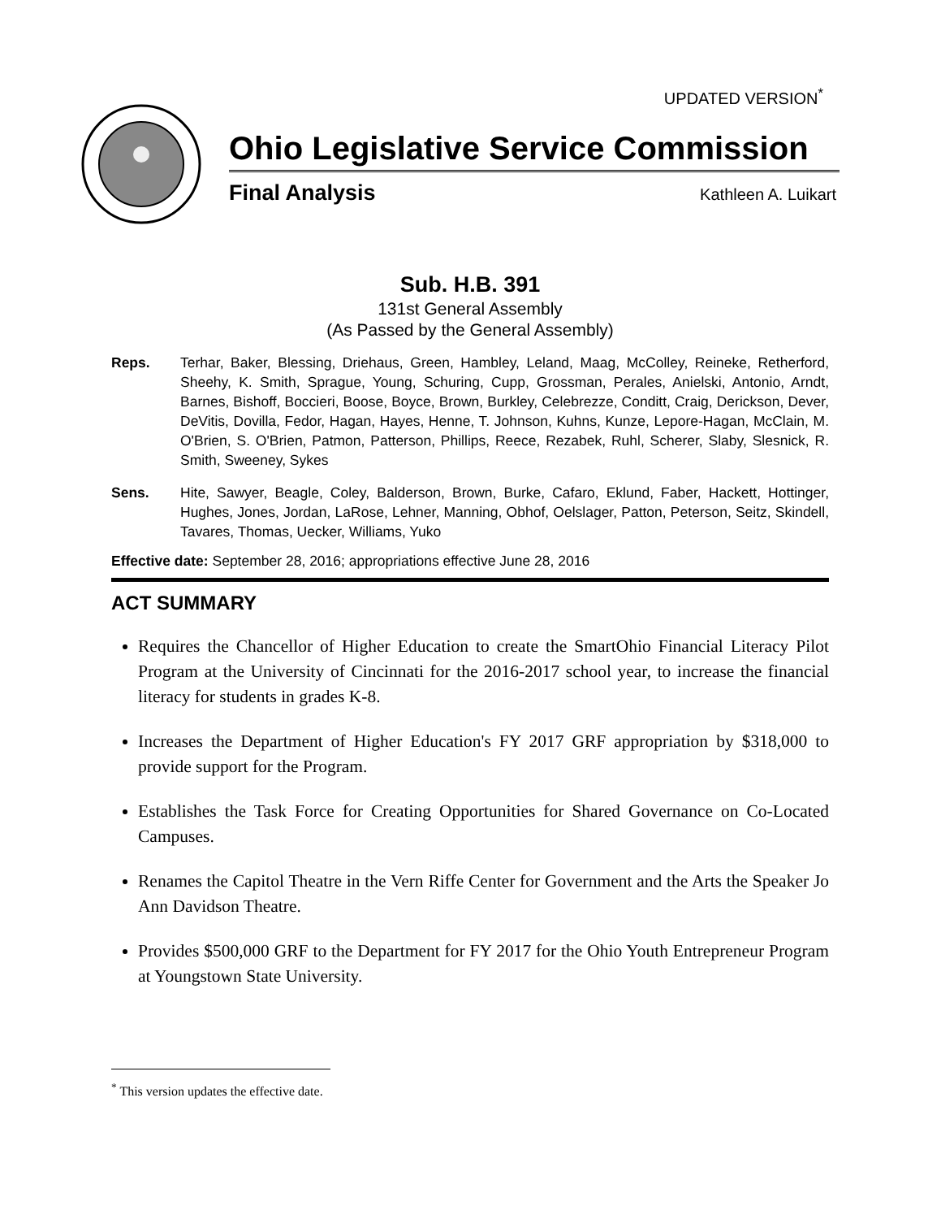UPDATED VERSION<sup>*</sup>
Ohio Legislative Service Commission
Final Analysis Kathleen A. Luikart
Sub. H.B. 391
131st General Assembly
(As Passed by the General Assembly)
Reps. Terhar, Baker, Blessing, Driehaus, Green, Hambley, Leland, Maag, McColley, Reineke, Retherford, Sheehy, K. Smith, Sprague, Young, Schuring, Cupp, Grossman, Perales, Anielski, Antonio, Arndt, Barnes, Bishoff, Boccieri, Boose, Boyce, Brown, Burkley, Celebrezze, Conditt, Craig, Derickson, Dever, DeVitis, Dovilla, Fedor, Hagan, Hayes, Henne, T. Johnson, Kuhns, Kunze, Lepore-Hagan, McClain, M. O'Brien, S. O'Brien, Patmon, Patterson, Phillips, Reece, Rezabek, Ruhl, Scherer, Slaby, Slesnick, R. Smith, Sweeney, Sykes
Sens. Hite, Sawyer, Beagle, Coley, Balderson, Brown, Burke, Cafaro, Eklund, Faber, Hackett, Hottinger, Hughes, Jones, Jordan, LaRose, Lehner, Manning, Obhof, Oelslager, Patton, Peterson, Seitz, Skindell, Tavares, Thomas, Uecker, Williams, Yuko
Effective date: September 28, 2016; appropriations effective June 28, 2016
ACT SUMMARY
Requires the Chancellor of Higher Education to create the SmartOhio Financial Literacy Pilot Program at the University of Cincinnati for the 2016-2017 school year, to increase the financial literacy for students in grades K-8.
Increases the Department of Higher Education's FY 2017 GRF appropriation by $318,000 to provide support for the Program.
Establishes the Task Force for Creating Opportunities for Shared Governance on Co-Located Campuses.
Renames the Capitol Theatre in the Vern Riffe Center for Government and the Arts the Speaker Jo Ann Davidson Theatre.
Provides $500,000 GRF to the Department for FY 2017 for the Ohio Youth Entrepreneur Program at Youngstown State University.
<sup>*</sup> This version updates the effective date.